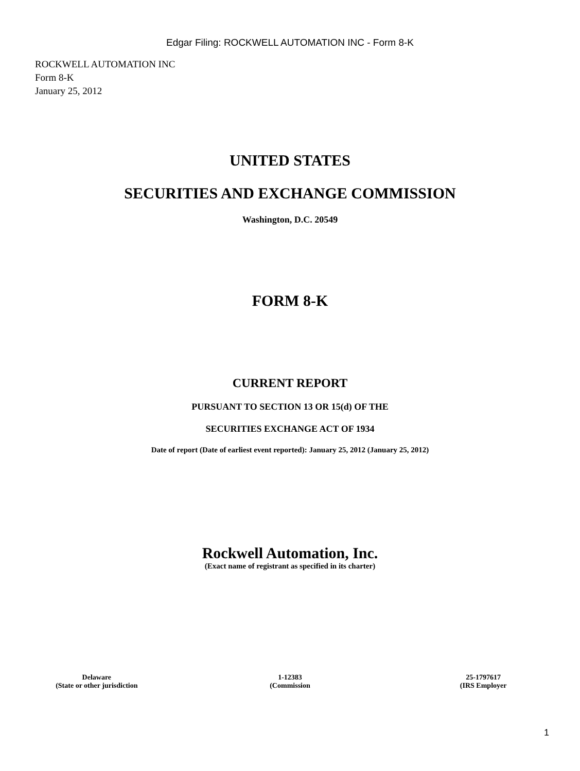Edgar Filing: ROCKWELL AUTOMATION INC - Form 8-K
ROCKWELL AUTOMATION INC
Form 8-K
January 25, 2012
UNITED STATES
SECURITIES AND EXCHANGE COMMISSION
Washington, D.C. 20549
FORM 8-K
CURRENT REPORT
PURSUANT TO SECTION 13 OR 15(d) OF THE
SECURITIES EXCHANGE ACT OF 1934
Date of report (Date of earliest event reported): January 25, 2012 (January 25, 2012)
Rockwell Automation, Inc.
(Exact name of registrant as specified in its charter)
| Delaware | 1-12383 | 25-1797617 |
| (State or other jurisdiction | (Commission | (IRS Employer |
1